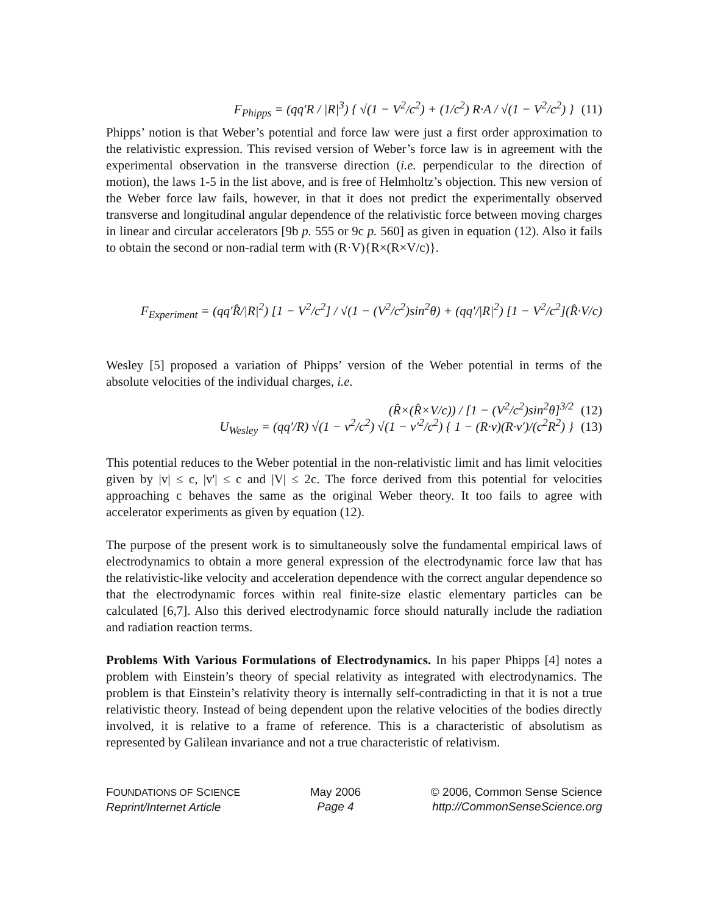F<sub>Phipps</sub> = (qq'R / |R|<sup>3</sup>) { √(1 − V<sup>2</sup>/c<sup>2</sup>) + (1/c<sup>2</sup>) R·A / √(1 − V<sup>2</sup>/c<sup>2</sup>) } (11)
Phipps’ notion is that Weber’s potential and force law were just a first order approximation to the relativistic expression. This revised version of Weber’s force law is in agreement with the experimental observation in the transverse direction (i.e. perpendicular to the direction of motion), the laws 1-5 in the list above, and is free of Helmholtz’s objection. This new version of the Weber force law fails, however, in that it does not predict the experimentally observed transverse and longitudinal angular dependence of the relativistic force between moving charges in linear and circular accelerators [9b p. 555 or 9c p. 560] as given in equation (12). Also it fails to obtain the second or non-radial term with (R·V){R×(R×V/c)}.
F<sub>Experiment</sub> = (qq'R̂/|R|<sup>2</sup>) [1 − V<sup>2</sup>/c<sup>2</sup>] / √(1 − (V<sup>2</sup>/c<sup>2</sup>)sin<sup>2</sup>θ) + (qq'/|R|<sup>2</sup>) [1 − V<sup>2</sup>/c<sup>2</sup>](R̂·V/c)(R̂×(R̂×V/c)) / [1 − (V<sup>2</sup>/c<sup>2</sup>)sin<sup>2</sup>θ]<sup>3/2</sup> (12)
Wesley [5] proposed a variation of Phipps’ version of the Weber potential in terms of the absolute velocities of the individual charges, i.e.
U<sub>Wesley</sub> = (qq'/R) √(1 − v<sup>2</sup>/c<sup>2</sup>) √(1 − v'<sup>2</sup>/c<sup>2</sup>) { 1 − (R·v)(R·v')/(c<sup>2</sup>R<sup>2</sup>) } (13)
This potential reduces to the Weber potential in the non-relativistic limit and has limit velocities given by |v| ≤ c, |v'| ≤ c and |V| ≤ 2c. The force derived from this potential for velocities approaching c behaves the same as the original Weber theory. It too fails to agree with accelerator experiments as given by equation (12).
The purpose of the present work is to simultaneously solve the fundamental empirical laws of electrodynamics to obtain a more general expression of the electrodynamic force law that has the relativistic-like velocity and acceleration dependence with the correct angular dependence so that the electrodynamic forces within real finite-size elastic elementary particles can be calculated [6,7]. Also this derived electrodynamic force should naturally include the radiation and radiation reaction terms.
Problems With Various Formulations of Electrodynamics. In his paper Phipps [4] notes a problem with Einstein’s theory of special relativity as integrated with electrodynamics. The problem is that Einstein’s relativity theory is internally self-contradicting in that it is not a true relativistic theory. Instead of being dependent upon the relative velocities of the bodies directly involved, it is relative to a frame of reference. This is a characteristic of absolutism as represented by Galilean invariance and not a true characteristic of relativism.
FOUNDATIONS OF SCIENCE
Reprint/Internet Article
May 2006
Page 4
© 2006, Common Sense Science
http://CommonSenseScience.org